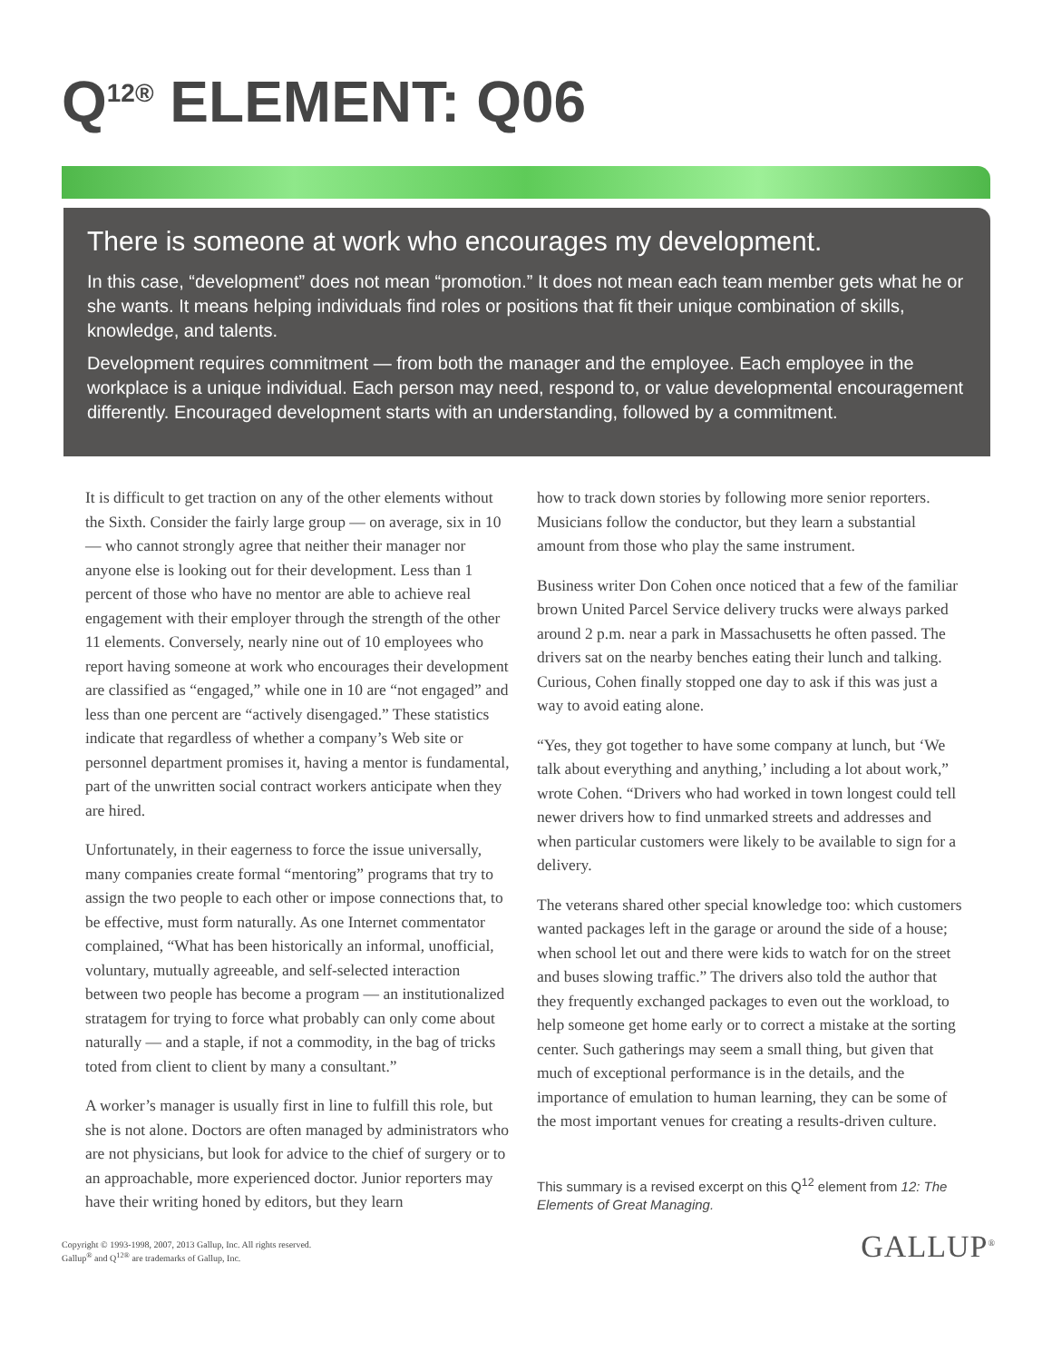Q<sup>12®</sup> ELEMENT: Q06
There is someone at work who encourages my development.
In this case, “development” does not mean “promotion.” It does not mean each team member gets what he or she wants. It means helping individuals find roles or positions that fit their unique combination of skills, knowledge, and talents.
Development requires commitment — from both the manager and the employee. Each employee in the workplace is a unique individual. Each person may need, respond to, or value developmental encouragement differently. Encouraged development starts with an understanding, followed by a commitment.
It is difficult to get traction on any of the other elements without the Sixth. Consider the fairly large group — on average, six in 10 — who cannot strongly agree that neither their manager nor anyone else is looking out for their development. Less than 1 percent of those who have no mentor are able to achieve real engagement with their employer through the strength of the other 11 elements. Conversely, nearly nine out of 10 employees who report having someone at work who encourages their development are classified as “engaged,” while one in 10 are “not engaged” and less than one percent are “actively disengaged.” These statistics indicate that regardless of whether a company’s Web site or personnel department promises it, having a mentor is fundamental, part of the unwritten social contract workers anticipate when they are hired.
Unfortunately, in their eagerness to force the issue universally, many companies create formal “mentoring” programs that try to assign the two people to each other or impose connections that, to be effective, must form naturally. As one Internet commentator complained, “What has been historically an informal, unofficial, voluntary, mutually agreeable, and self-selected interaction between two people has become a program — an institutionalized stratagem for trying to force what probably can only come about naturally — and a staple, if not a commodity, in the bag of tricks toted from client to client by many a consultant.”
A worker’s manager is usually first in line to fulfill this role, but she is not alone. Doctors are often managed by administrators who are not physicians, but look for advice to the chief of surgery or to an approachable, more experienced doctor. Junior reporters may have their writing honed by editors, but they learn
how to track down stories by following more senior reporters. Musicians follow the conductor, but they learn a substantial amount from those who play the same instrument.
Business writer Don Cohen once noticed that a few of the familiar brown United Parcel Service delivery trucks were always parked around 2 p.m. near a park in Massachusetts he often passed. The drivers sat on the nearby benches eating their lunch and talking. Curious, Cohen finally stopped one day to ask if this was just a way to avoid eating alone.
“Yes, they got together to have some company at lunch, but ‘We talk about everything and anything,’ including a lot about work,” wrote Cohen. “Drivers who had worked in town longest could tell newer drivers how to find unmarked streets and addresses and when particular customers were likely to be available to sign for a delivery.
The veterans shared other special knowledge too: which customers wanted packages left in the garage or around the side of a house; when school let out and there were kids to watch for on the street and buses slowing traffic.” The drivers also told the author that they frequently exchanged packages to even out the workload, to help someone get home early or to correct a mistake at the sorting center. Such gatherings may seem a small thing, but given that much of exceptional performance is in the details, and the importance of emulation to human learning, they can be some of the most important venues for creating a results-driven culture.
This summary is a revised excerpt on this Q<sup>12</sup> element from 12: The Elements of Great Managing.
Copyright © 1993-1998, 2007, 2013 Gallup, Inc. All rights reserved.
Gallup<sup>®</sup> and Q<sup>12®</sup> are trademarks of Gallup, Inc.
GALLUP<sup>®</sup>